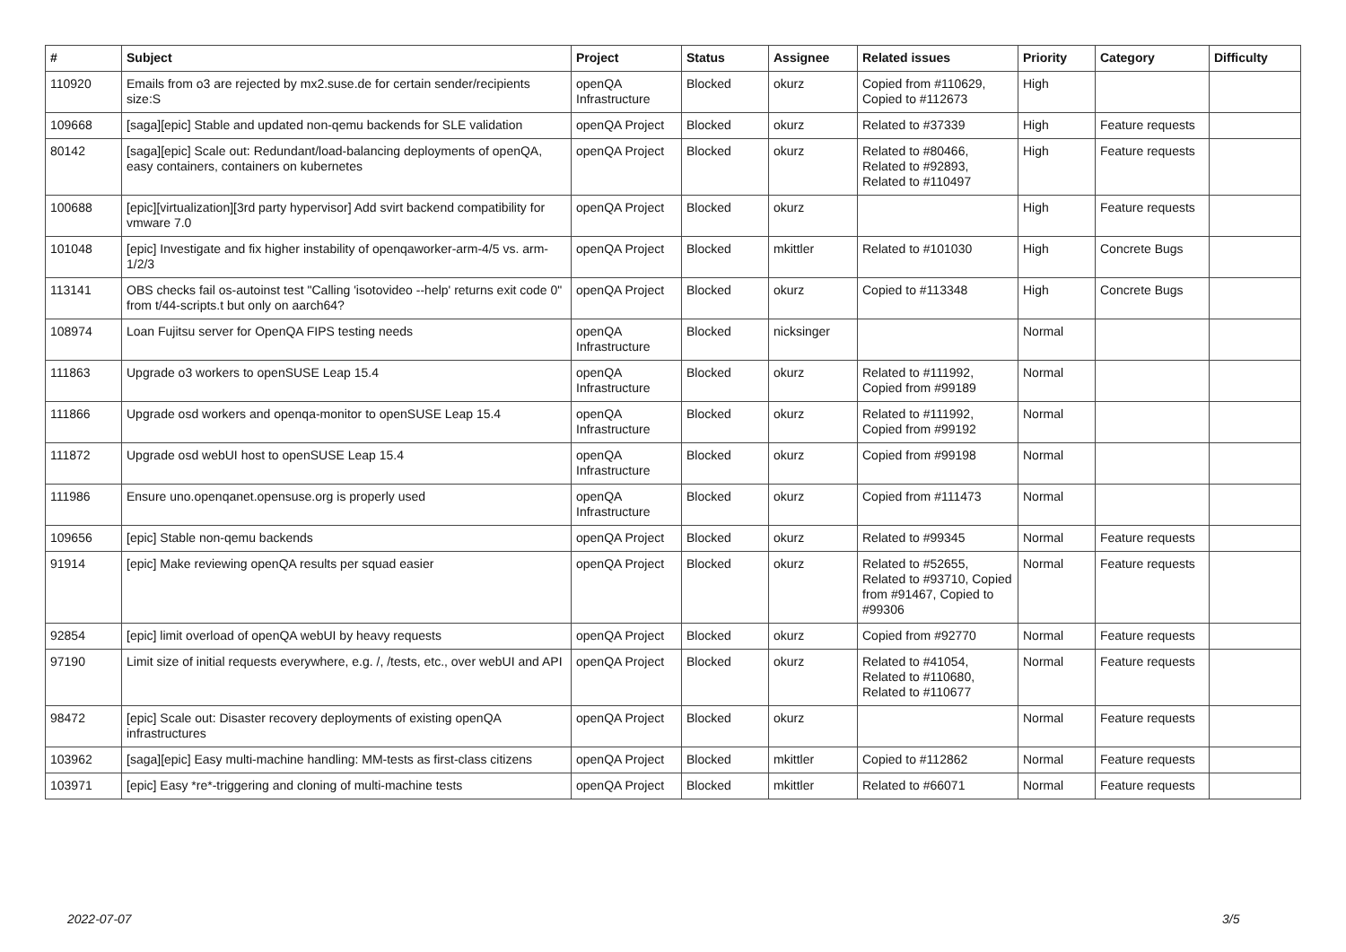| # | Subject | Project | Status | Assignee | Related issues | Priority | Category | Difficulty |
| --- | --- | --- | --- | --- | --- | --- | --- | --- |
| 110920 | Emails from o3 are rejected by mx2.suse.de for certain sender/recipients size:S | openQA Infrastructure | Blocked | okurz | Copied from #110629, Copied to #112673 | High | | |
| 109668 | [saga][epic] Stable and updated non-qemu backends for SLE validation | openQA Project | Blocked | okurz | Related to #37339 | High | Feature requests | |
| 80142 | [saga][epic] Scale out: Redundant/load-balancing deployments of openQA, easy containers, containers on kubernetes | openQA Project | Blocked | okurz | Related to #80466, Related to #92893, Related to #110497 | High | Feature requests | |
| 100688 | [epic][virtualization][3rd party hypervisor] Add svirt backend compatibility for vmware 7.0 | openQA Project | Blocked | okurz | | High | Feature requests | |
| 101048 | [epic] Investigate and fix higher instability of openqaworker-arm-4/5 vs. arm-1/2/3 | openQA Project | Blocked | mkittler | Related to #101030 | High | Concrete Bugs | |
| 113141 | OBS checks fail os-autoinst test "Calling 'isotovideo --help' returns exit code 0" from t/44-scripts.t but only on aarch64? | openQA Project | Blocked | okurz | Copied to #113348 | High | Concrete Bugs | |
| 108974 | Loan Fujitsu server for OpenQA FIPS testing needs | openQA Infrastructure | Blocked | nicksinger | | Normal | | |
| 111863 | Upgrade o3 workers to openSUSE Leap 15.4 | openQA Infrastructure | Blocked | okurz | Related to #111992, Copied from #99189 | Normal | | |
| 111866 | Upgrade osd workers and openqa-monitor to openSUSE Leap 15.4 | openQA Infrastructure | Blocked | okurz | Related to #111992, Copied from #99192 | Normal | | |
| 111872 | Upgrade osd webUI host to openSUSE Leap 15.4 | openQA Infrastructure | Blocked | okurz | Copied from #99198 | Normal | | |
| 111986 | Ensure uno.openqanet.opensuse.org is properly used | openQA Infrastructure | Blocked | okurz | Copied from #111473 | Normal | | |
| 109656 | [epic] Stable non-qemu backends | openQA Project | Blocked | okurz | Related to #99345 | Normal | Feature requests | |
| 91914 | [epic] Make reviewing openQA results per squad easier | openQA Project | Blocked | okurz | Related to #52655, Related to #93710, Copied from #91467, Copied to #99306 | Normal | Feature requests | |
| 92854 | [epic] limit overload of openQA webUI by heavy requests | openQA Project | Blocked | okurz | Copied from #92770 | Normal | Feature requests | |
| 97190 | Limit size of initial requests everywhere, e.g. /, /tests, etc., over webUI and API | openQA Project | Blocked | okurz | Related to #41054, Related to #110680, Related to #110677 | Normal | Feature requests | |
| 98472 | [epic] Scale out: Disaster recovery deployments of existing openQA infrastructures | openQA Project | Blocked | okurz | | Normal | Feature requests | |
| 103962 | [saga][epic] Easy multi-machine handling: MM-tests as first-class citizens | openQA Project | Blocked | mkittler | Copied to #112862 | Normal | Feature requests | |
| 103971 | [epic] Easy *re*-triggering and cloning of multi-machine tests | openQA Project | Blocked | mkittler | Related to #66071 | Normal | Feature requests | |
2022-07-07 3/5